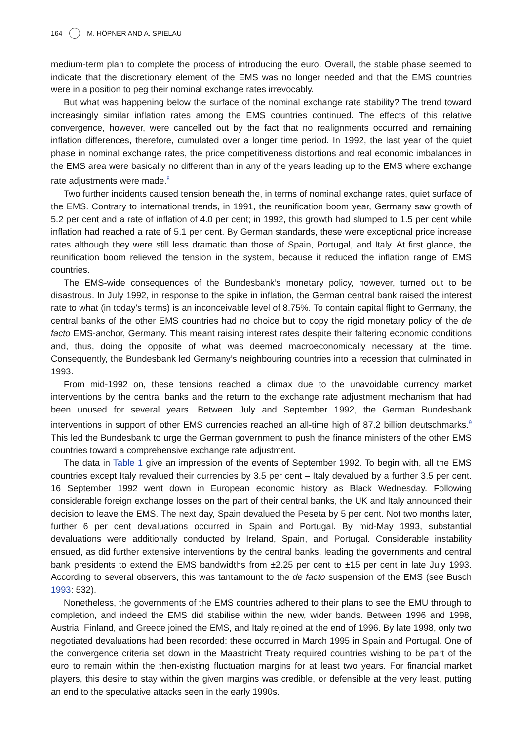164 M. HÖPNER AND A. SPIELAU
medium-term plan to complete the process of introducing the euro. Overall, the stable phase seemed to indicate that the discretionary element of the EMS was no longer needed and that the EMS countries were in a position to peg their nominal exchange rates irrevocably.
But what was happening below the surface of the nominal exchange rate stability? The trend toward increasingly similar inflation rates among the EMS countries continued. The effects of this relative convergence, however, were cancelled out by the fact that no realignments occurred and remaining inflation differences, therefore, cumulated over a longer time period. In 1992, the last year of the quiet phase in nominal exchange rates, the price competitiveness distortions and real economic imbalances in the EMS area were basically no different than in any of the years leading up to the EMS where exchange rate adjustments were made.<sup>8</sup>
Two further incidents caused tension beneath the, in terms of nominal exchange rates, quiet surface of the EMS. Contrary to international trends, in 1991, the reunification boom year, Germany saw growth of 5.2 per cent and a rate of inflation of 4.0 per cent; in 1992, this growth had slumped to 1.5 per cent while inflation had reached a rate of 5.1 per cent. By German standards, these were exceptional price increase rates although they were still less dramatic than those of Spain, Portugal, and Italy. At first glance, the reunification boom relieved the tension in the system, because it reduced the inflation range of EMS countries.
The EMS-wide consequences of the Bundesbank’s monetary policy, however, turned out to be disastrous. In July 1992, in response to the spike in inflation, the German central bank raised the interest rate to what (in today’s terms) is an inconceivable level of 8.75%. To contain capital flight to Germany, the central banks of the other EMS countries had no choice but to copy the rigid monetary policy of the de facto EMS-anchor, Germany. This meant raising interest rates despite their faltering economic conditions and, thus, doing the opposite of what was deemed macroeconomically necessary at the time. Consequently, the Bundesbank led Germany’s neighbouring countries into a recession that culminated in 1993.
From mid-1992 on, these tensions reached a climax due to the unavoidable currency market interventions by the central banks and the return to the exchange rate adjustment mechanism that had been unused for several years. Between July and September 1992, the German Bundesbank interventions in support of other EMS currencies reached an all-time high of 87.2 billion deutschmarks.<sup>9</sup> This led the Bundesbank to urge the German government to push the finance ministers of the other EMS countries toward a comprehensive exchange rate adjustment.
The data in Table 1 give an impression of the events of September 1992. To begin with, all the EMS countries except Italy revalued their currencies by 3.5 per cent – Italy devalued by a further 3.5 per cent. 16 September 1992 went down in European economic history as Black Wednesday. Following considerable foreign exchange losses on the part of their central banks, the UK and Italy announced their decision to leave the EMS. The next day, Spain devalued the Peseta by 5 per cent. Not two months later, further 6 per cent devaluations occurred in Spain and Portugal. By mid-May 1993, substantial devaluations were additionally conducted by Ireland, Spain, and Portugal. Considerable instability ensued, as did further extensive interventions by the central banks, leading the governments and central bank presidents to extend the EMS bandwidths from ±2.25 per cent to ±15 per cent in late July 1993. According to several observers, this was tantamount to the de facto suspension of the EMS (see Busch 1993: 532).
Nonetheless, the governments of the EMS countries adhered to their plans to see the EMU through to completion, and indeed the EMS did stabilise within the new, wider bands. Between 1996 and 1998, Austria, Finland, and Greece joined the EMS, and Italy rejoined at the end of 1996. By late 1998, only two negotiated devaluations had been recorded: these occurred in March 1995 in Spain and Portugal. One of the convergence criteria set down in the Maastricht Treaty required countries wishing to be part of the euro to remain within the then-existing fluctuation margins for at least two years. For financial market players, this desire to stay within the given margins was credible, or defensible at the very least, putting an end to the speculative attacks seen in the early 1990s.